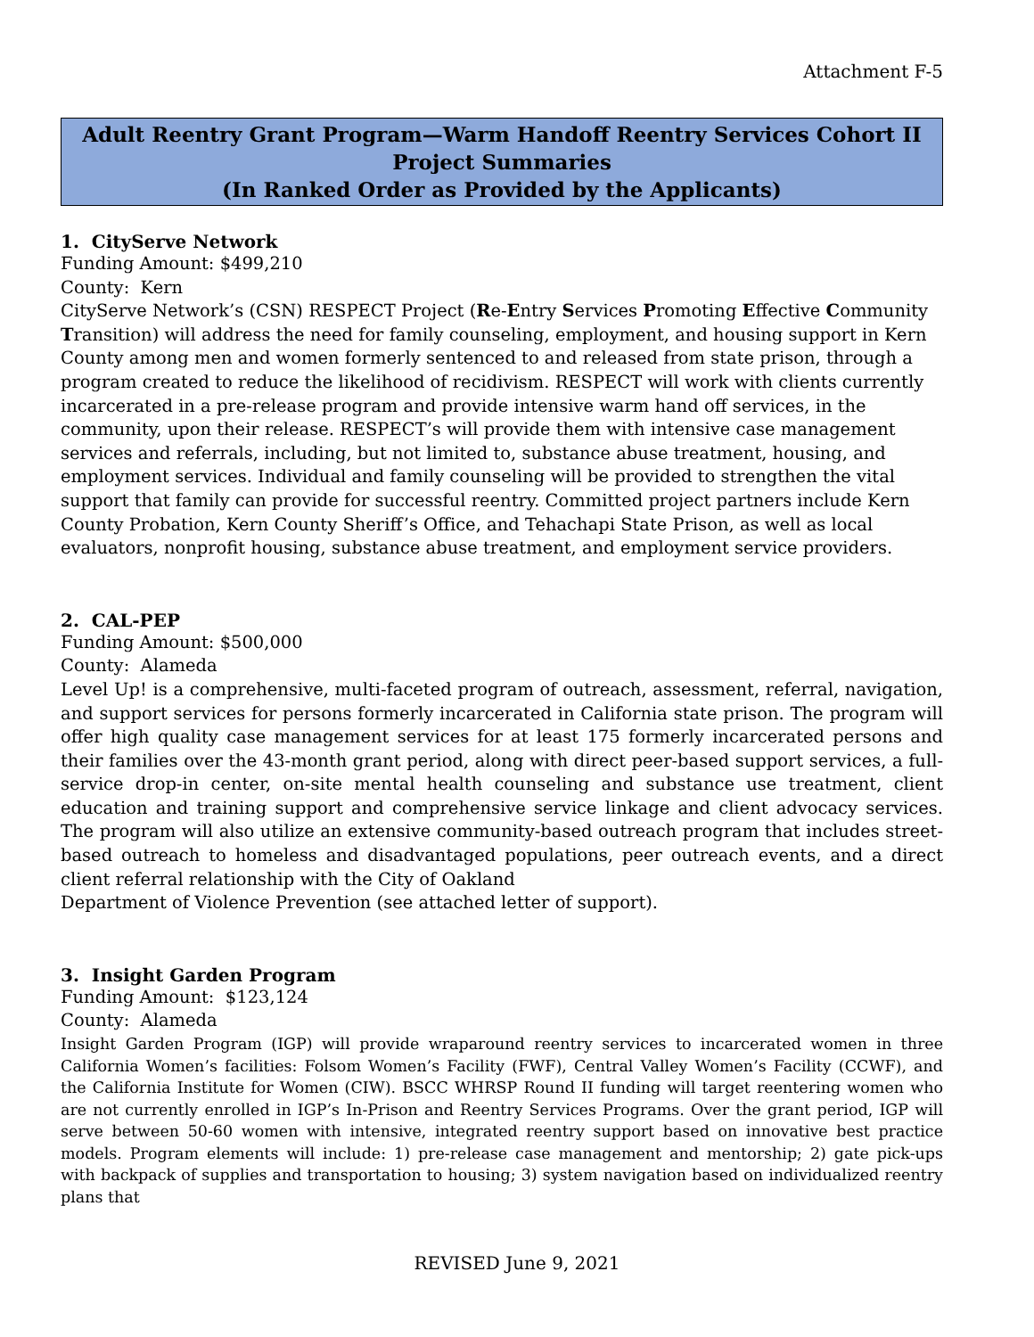Attachment F-5
Adult Reentry Grant Program—Warm Handoff Reentry Services Cohort II
Project Summaries
(In Ranked Order as Provided by the Applicants)
1. CityServe Network
Funding Amount: $499,210
County: Kern
CityServe Network’s (CSN) RESPECT Project (Re-Entry Services Promoting Effective Community Transition) will address the need for family counseling, employment, and housing support in Kern County among men and women formerly sentenced to and released from state prison, through a program created to reduce the likelihood of recidivism. RESPECT will work with clients currently incarcerated in a pre-release program and provide intensive warm hand off services, in the community, upon their release. RESPECT’s will provide them with intensive case management services and referrals, including, but not limited to, substance abuse treatment, housing, and employment services. Individual and family counseling will be provided to strengthen the vital support that family can provide for successful reentry. Committed project partners include Kern County Probation, Kern County Sheriff’s Office, and Tehachapi State Prison, as well as local evaluators, nonprofit housing, substance abuse treatment, and employment service providers.
2. CAL-PEP
Funding Amount: $500,000
County: Alameda
Level Up! is a comprehensive, multi-faceted program of outreach, assessment, referral, navigation, and support services for persons formerly incarcerated in California state prison. The program will offer high quality case management services for at least 175 formerly incarcerated persons and their families over the 43-month grant period, along with direct peer-based support services, a full-service drop-in center, on-site mental health counseling and substance use treatment, client education and training support and comprehensive service linkage and client advocacy services. The program will also utilize an extensive community-based outreach program that includes street-based outreach to homeless and disadvantaged populations, peer outreach events, and a direct client referral relationship with the City of Oakland
Department of Violence Prevention (see attached letter of support).
3. Insight Garden Program
Funding Amount: $123,124
County: Alameda
Insight Garden Program (IGP) will provide wraparound reentry services to incarcerated women in three California Women’s facilities: Folsom Women’s Facility (FWF), Central Valley Women’s Facility (CCWF), and the California Institute for Women (CIW). BSCC WHRSP Round II funding will target reentering women who are not currently enrolled in IGP’s In-Prison and Reentry Services Programs. Over the grant period, IGP will serve between 50-60 women with intensive, integrated reentry support based on innovative best practice models. Program elements will include: 1) pre-release case management and mentorship; 2) gate pick-ups with backpack of supplies and transportation to housing; 3) system navigation based on individualized reentry plans that
REVISED June 9, 2021